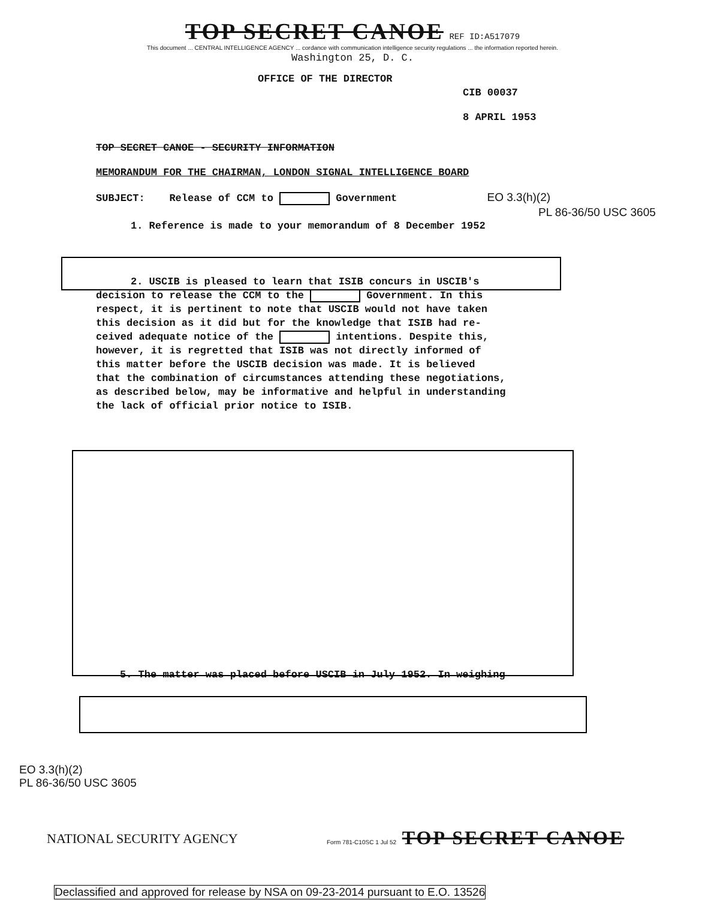TOP SECRET CANOE REF ID:A517079
This document ... CENTRAL INTELLIGENCE AGENCY ... cordance with communication intelligence security regulations ... the information reported herein.
Washington 25, D. C.
OFFICE OF THE DIRECTOR
CIB 00037
8 APRIL 1953
TOP SECRET CANOE - SECURITY INFORMATION
MEMORANDUM FOR THE CHAIRMAN, LONDON SIGNAL INTELLIGENCE BOARD
SUBJECT: Release of CCM to Government EO 3.3(h)(2)
PL 86-36/50 USC 3605
1. Reference is made to your memorandum of 8 December 1952
2. USCIB is pleased to learn that ISIB concurs in USCIB's
decision to release the CCM to the Government. In this
respect, it is pertinent to note that USCIB would not have taken
this decision as it did but for the knowledge that ISIB had re-
ceived adequate notice of the intentions. Despite this,
however, it is regretted that ISIB was not directly informed of
this matter before the USCIB decision was made. It is believed
that the combination of circumstances attending these negotiations,
as described below, may be informative and helpful in understanding
the lack of official prior notice to ISIB.
5. The matter was placed before USCIB in July 1952. In weighing
EO 3.3(h)(2)
PL 86-36/50 USC 3605
NATIONAL SECURITY AGENCY
Form 781-C10SC 1 Jul 52 TOP SECRET CANOE
Declassified and approved for release by NSA on 09-23-2014 pursuant to E.O. 13526